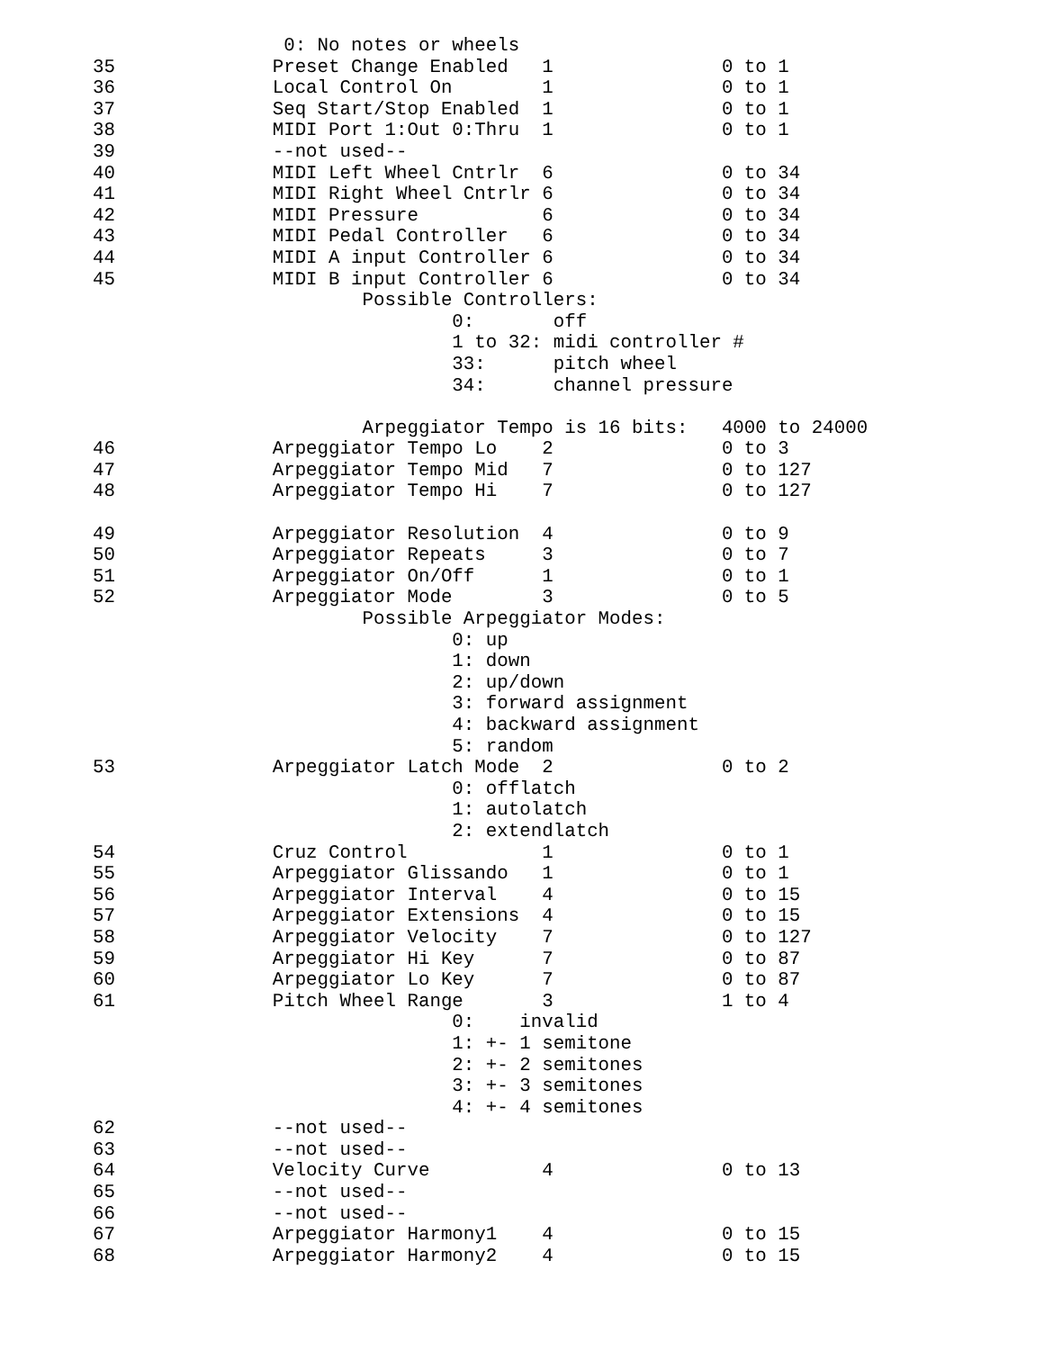0: No notes or wheels
35              Preset Change Enabled   1               0 to 1
36              Local Control On        1               0 to 1
37              Seq Start/Stop Enabled  1               0 to 1
38              MIDI Port 1:Out 0:Thru  1               0 to 1
39              --not used--
40              MIDI Left Wheel Cntrlr  6               0 to 34
41              MIDI Right Wheel Cntrlr 6               0 to 34
42              MIDI Pressure           6               0 to 34
43              MIDI Pedal Controller   6               0 to 34
44              MIDI A input Controller 6               0 to 34
45              MIDI B input Controller 6               0 to 34
                        Possible Controllers:
                                0:       off
                                1 to 32: midi controller #
                                33:      pitch wheel
                                34:      channel pressure

                        Arpeggiator Tempo is 16 bits:   4000 to 24000
46              Arpeggiator Tempo Lo    2               0 to 3
47              Arpeggiator Tempo Mid   7               0 to 127
48              Arpeggiator Tempo Hi    7               0 to 127

49              Arpeggiator Resolution  4               0 to 9
50              Arpeggiator Repeats     3               0 to 7
51              Arpeggiator On/Off      1               0 to 1
52              Arpeggiator Mode        3               0 to 5
                        Possible Arpeggiator Modes:
                                0: up
                                1: down
                                2: up/down
                                3: forward assignment
                                4: backward assignment
                                5: random
53              Arpeggiator Latch Mode  2               0 to 2
                                0: offlatch
                                1: autolatch
                                2: extendlatch
54              Cruz Control            1               0 to 1
55              Arpeggiator Glissando   1               0 to 1
56              Arpeggiator Interval    4               0 to 15
57              Arpeggiator Extensions  4               0 to 15
58              Arpeggiator Velocity    7               0 to 127
59              Arpeggiator Hi Key      7               0 to 87
60              Arpeggiator Lo Key      7               0 to 87
61              Pitch Wheel Range       3               1 to 4
                                0:    invalid
                                1: +- 1 semitone
                                2: +- 2 semitones
                                3: +- 3 semitones
                                4: +- 4 semitones
62              --not used--
63              --not used--
64              Velocity Curve          4               0 to 13
65              --not used--
66              --not used--
67              Arpeggiator Harmony1    4               0 to 15
68              Arpeggiator Harmony2    4               0 to 15